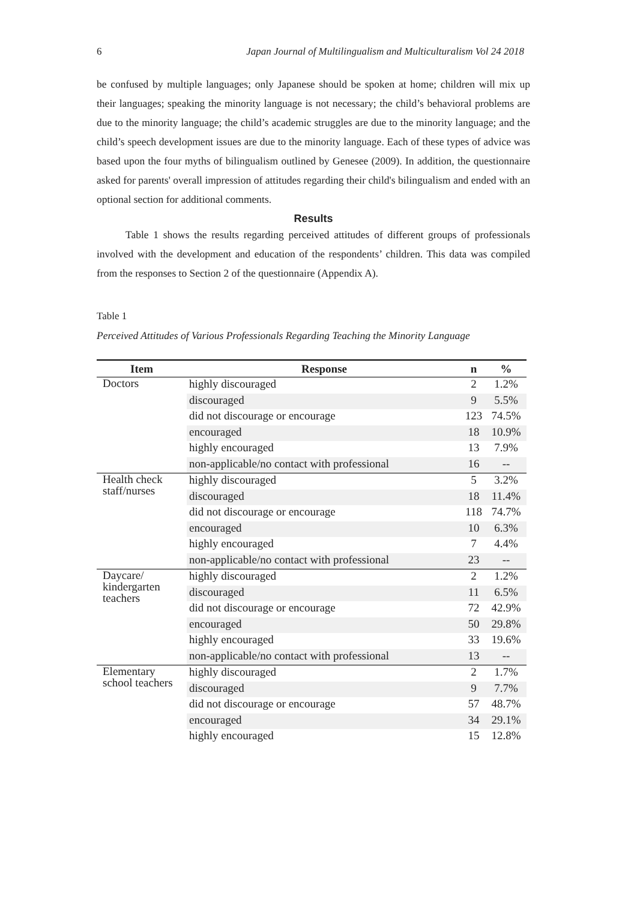6 Japan Journal of Multilingualism and Multiculturalism Vol 24 2018
be confused by multiple languages; only Japanese should be spoken at home; children will mix up their languages; speaking the minority language is not necessary; the child’s behavioral problems are due to the minority language; the child’s academic struggles are due to the minority language; and the child’s speech development issues are due to the minority language. Each of these types of advice was based upon the four myths of bilingualism outlined by Genesee (2009). In addition, the questionnaire asked for parents' overall impression of attitudes regarding their child's bilingualism and ended with an optional section for additional comments.
Results
Table 1 shows the results regarding perceived attitudes of different groups of professionals involved with the development and education of the respondents’ children. This data was compiled from the responses to Section 2 of the questionnaire (Appendix A).
Table 1
Perceived Attitudes of Various Professionals Regarding Teaching the Minority Language
| Item | Response | n | % |
| --- | --- | --- | --- |
| Doctors | highly discouraged | 2 | 1.2% |
| | discouraged | 9 | 5.5% |
| | did not discourage or encourage | 123 | 74.5% |
| | encouraged | 18 | 10.9% |
| | highly encouraged | 13 | 7.9% |
| | non-applicable/no contact with professional | 16 | -- |
| Health check staff/nurses | highly discouraged | 5 | 3.2% |
| | discouraged | 18 | 11.4% |
| | did not discourage or encourage | 118 | 74.7% |
| | encouraged | 10 | 6.3% |
| | highly encouraged | 7 | 4.4% |
| | non-applicable/no contact with professional | 23 | -- |
| Daycare/ kindergarten teachers | highly discouraged | 2 | 1.2% |
| | discouraged | 11 | 6.5% |
| | did not discourage or encourage | 72 | 42.9% |
| | encouraged | 50 | 29.8% |
| | highly encouraged | 33 | 19.6% |
| | non-applicable/no contact with professional | 13 | -- |
| Elementary school teachers | highly discouraged | 2 | 1.7% |
| | discouraged | 9 | 7.7% |
| | did not discourage or encourage | 57 | 48.7% |
| | encouraged | 34 | 29.1% |
| | highly encouraged | 15 | 12.8% |